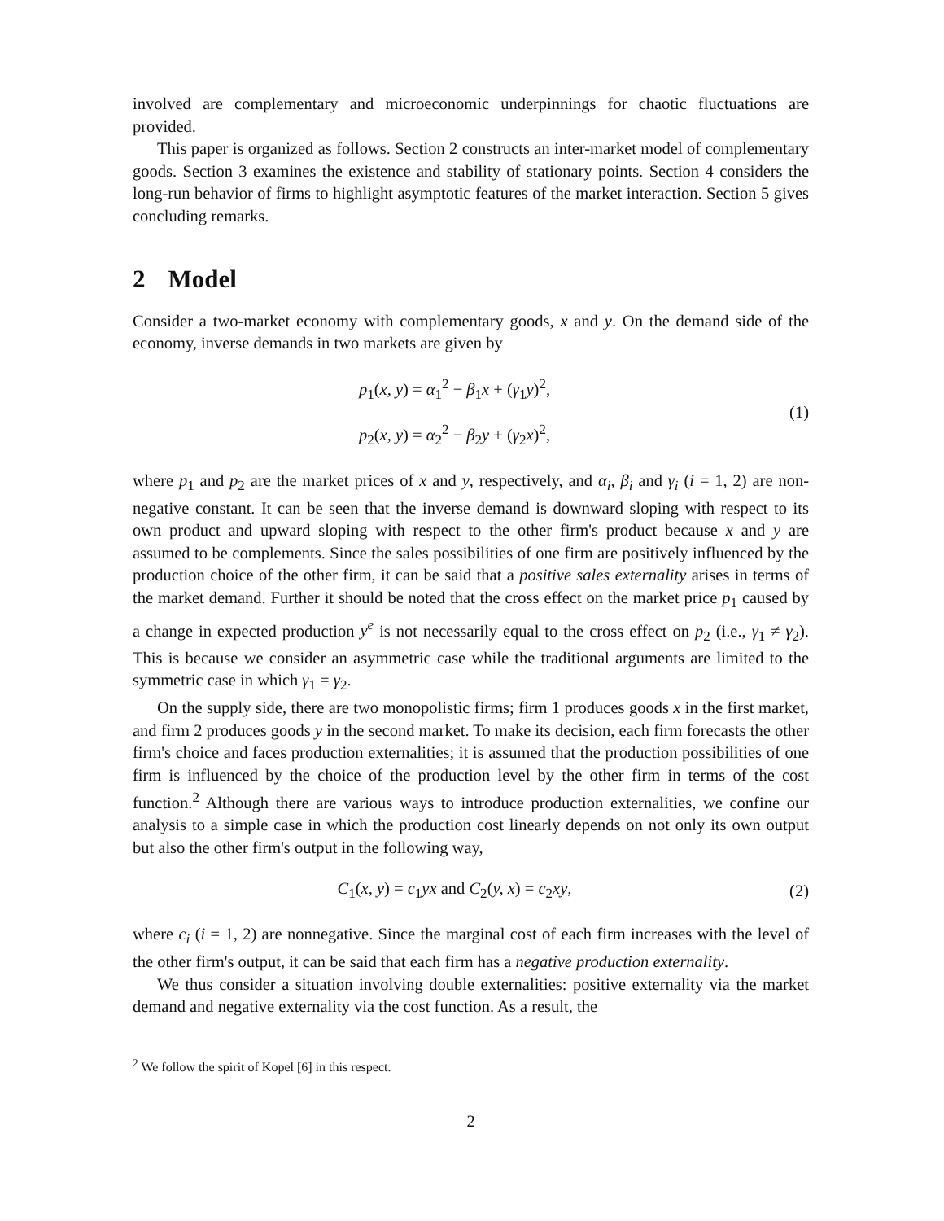involved are complementary and microeconomic underpinnings for chaotic fluctuations are provided.
This paper is organized as follows. Section 2 constructs an inter-market model of complementary goods. Section 3 examines the existence and stability of stationary points. Section 4 considers the long-run behavior of firms to highlight asymptotic features of the market interaction. Section 5 gives concluding remarks.
2 Model
Consider a two-market economy with complementary goods, x and y. On the demand side of the economy, inverse demands in two markets are given by
p<sub>1</sub>(x, y) = α<sub>1</sub><sup>2</sup> − β<sub>1</sub>x + (γ<sub>1</sub>y)<sup>2</sup>,
p<sub>2</sub>(x, y) = α<sub>2</sub><sup>2</sup> − β<sub>2</sub>y + (γ<sub>2</sub>x)<sup>2</sup>,
(1)
where p<sub>1</sub> and p<sub>2</sub> are the market prices of x and y, respectively, and α<sub>i</sub>, β<sub>i</sub> and γ<sub>i</sub> (i = 1, 2) are non-negative constant. It can be seen that the inverse demand is downward sloping with respect to its own product and upward sloping with respect to the other firm's product because x and y are assumed to be complements. Since the sales possibilities of one firm are positively influenced by the production choice of the other firm, it can be said that a positive sales externality arises in terms of the market demand. Further it should be noted that the cross effect on the market price p<sub>1</sub> caused by a change in expected production y<sup>e</sup> is not necessarily equal to the cross effect on p<sub>2</sub> (i.e., γ<sub>1</sub> ≠ γ<sub>2</sub>). This is because we consider an asymmetric case while the traditional arguments are limited to the symmetric case in which γ<sub>1</sub> = γ<sub>2</sub>.
On the supply side, there are two monopolistic firms; firm 1 produces goods x in the first market, and firm 2 produces goods y in the second market. To make its decision, each firm forecasts the other firm's choice and faces production externalities; it is assumed that the production possibilities of one firm is influenced by the choice of the production level by the other firm in terms of the cost function.<sup>2</sup> Although there are various ways to introduce production externalities, we confine our analysis to a simple case in which the production cost linearly depends on not only its own output but also the other firm's output in the following way,
C<sub>1</sub>(x, y) = c<sub>1</sub>yx and C<sub>2</sub>(y, x) = c<sub>2</sub>xy,
(2)
where c<sub>i</sub> (i = 1, 2) are nonnegative. Since the marginal cost of each firm increases with the level of the other firm's output, it can be said that each firm has a negative production externality.
We thus consider a situation involving double externalities: positive externality via the market demand and negative externality via the cost function. As a result, the
<sup>2</sup> We follow the spirit of Kopel [6] in this respect.
2